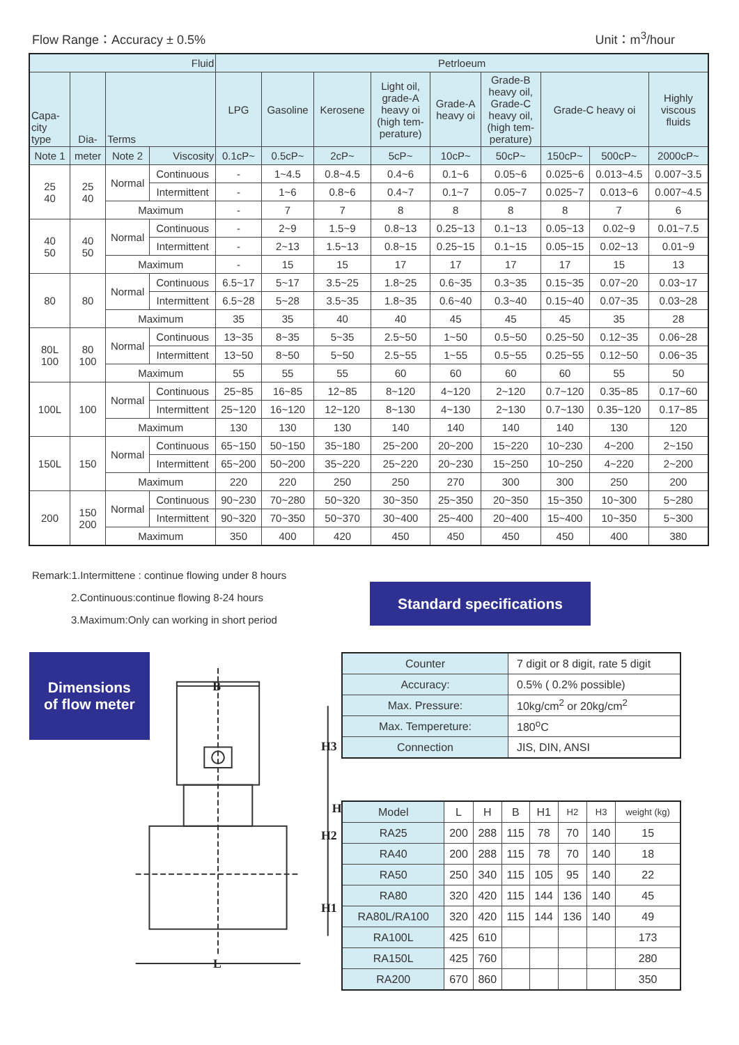Flow Range：Accuracy ± 0.5% Unit：m<sup>3</sup>/hour
| Fluid | | | | Petrloeum | | | | | | | | |
| --- | --- | --- | --- | --- | --- | --- | --- | --- | --- | --- | --- | --- |
| Capa- city type | Dia- | Terms | | LPG | Gasoline | Kerosene | Light oil, grade-A heavy oi (high tem- perature) | Grade-A heavy oi | Grade-B heavy oil, Grade-C heavy oil, (high tem- perature) | Grade-C heavy oi | | Highly viscous fluids |
| Note 1 | meter | Note 2 | Viscosity | 0.1cP~ | 0.5cP~ | 2cP~ | 5cP~ | 10cP~ | 50cP~ | 150cP~ | 500cP~ | 2000cP~ |
| 25 40 | 25 40 | Normal | Continuous | - | 1~4.5 | 0.8~4.5 | 0.4~6 | 0.1~6 | 0.05~6 | 0.025~6 | 0.013~4.5 | 0.007~3.5 |
| | | | Intermittent | - | 1~6 | 0.8~6 | 0.4~7 | 0.1~7 | 0.05~7 | 0.025~7 | 0.013~6 | 0.007~4.5 |
| | | Maximum | | - | 7 | 7 | 8 | 8 | 8 | 8 | 7 | 6 |
| 40 50 | 40 50 | Normal | Continuous | - | 2~9 | 1.5~9 | 0.8~13 | 0.25~13 | 0.1~13 | 0.05~13 | 0.02~9 | 0.01~7.5 |
| | | | Intermittent | - | 2~13 | 1.5~13 | 0.8~15 | 0.25~15 | 0.1~15 | 0.05~15 | 0.02~13 | 0.01~9 |
| | | Maximum | | - | 15 | 15 | 17 | 17 | 17 | 17 | 15 | 13 |
| 80 | 80 | Normal | Continuous | 6.5~17 | 5~17 | 3.5~25 | 1.8~25 | 0.6~35 | 0.3~35 | 0.15~35 | 0.07~20 | 0.03~17 |
| | | | Intermittent | 6.5~28 | 5~28 | 3.5~35 | 1.8~35 | 0.6~40 | 0.3~40 | 0.15~40 | 0.07~35 | 0.03~28 |
| | | Maximum | | 35 | 35 | 40 | 40 | 45 | 45 | 45 | 35 | 28 |
| 80L 100 | 80 100 | Normal | Continuous | 13~35 | 8~35 | 5~35 | 2.5~50 | 1~50 | 0.5~50 | 0.25~50 | 0.12~35 | 0.06~28 |
| | | | Intermittent | 13~50 | 8~50 | 5~50 | 2.5~55 | 1~55 | 0.5~55 | 0.25~55 | 0.12~50 | 0.06~35 |
| | | Maximum | | 55 | 55 | 55 | 60 | 60 | 60 | 60 | 55 | 50 |
| 100L | 100 | Normal | Continuous | 25~85 | 16~85 | 12~85 | 8~120 | 4~120 | 2~120 | 0.7~120 | 0.35~85 | 0.17~60 |
| | | | Intermittent | 25~120 | 16~120 | 12~120 | 8~130 | 4~130 | 2~130 | 0.7~130 | 0.35~120 | 0.17~85 |
| | | Maximum | | 130 | 130 | 130 | 140 | 140 | 140 | 140 | 130 | 120 |
| 150L | 150 | Normal | Continuous | 65~150 | 50~150 | 35~180 | 25~200 | 20~200 | 15~220 | 10~230 | 4~200 | 2~150 |
| | | | Intermittent | 65~200 | 50~200 | 35~220 | 25~220 | 20~230 | 15~250 | 10~250 | 4~220 | 2~200 |
| | | Maximum | | 220 | 220 | 250 | 250 | 270 | 300 | 300 | 250 | 200 |
| 200 | 150 200 | Normal | Continuous | 90~230 | 70~280 | 50~320 | 30~350 | 25~350 | 20~350 | 15~350 | 10~300 | 5~280 |
| | | | Intermittent | 90~320 | 70~350 | 50~370 | 30~400 | 25~400 | 20~400 | 15~400 | 10~350 | 5~300 |
| | | Maximum | | 350 | 400 | 420 | 450 | 450 | 450 | 450 | 400 | 380 |
Remark:1.Intermittene : continue flowing under 8 hours
2.Continuous:continue flowing 8-24 hours
3.Maximum:Only can working in short period
Standard specifications
Dimensions
of flow meter
B
H3
H
H2
H1
L
| Counter | 7 digit or 8 digit, rate 5 digit |
| Accuracy: | 0.5% ( 0.2% possible) |
| Max. Pressure: | 10kg/cm<sup>2</sup> or 20kg/cm<sup>2</sup> |
| Max. Tempereture: | 180<sup>o</sup>C |
| Connection | JIS, DIN, ANSI |
| Model | L | H | B | H1 | H2 | H3 | weight (kg) |
| RA25 | 200 | 288 | 115 | 78 | 70 | 140 | 15 |
| RA40 | 200 | 288 | 115 | 78 | 70 | 140 | 18 |
| RA50 | 250 | 340 | 115 | 105 | 95 | 140 | 22 |
| RA80 | 320 | 420 | 115 | 144 | 136 | 140 | 45 |
| RA80L/RA100 | 320 | 420 | 115 | 144 | 136 | 140 | 49 |
| RA100L | 425 | 610 | | | | | 173 |
| RA150L | 425 | 760 | | | | | 280 |
| RA200 | 670 | 860 | | | | | 350 |